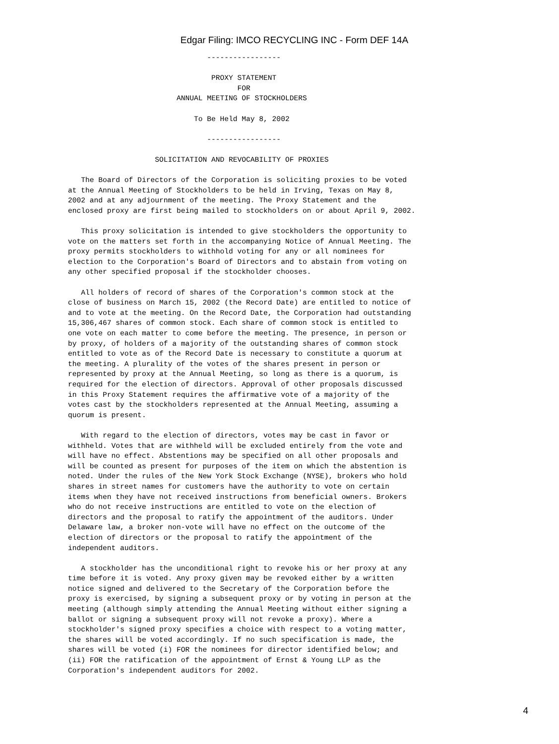Edgar Filing: IMCO RECYCLING INC - Form DEF 14A
                                -----------------

                                 PROXY STATEMENT
                                       FOR
                         ANNUAL MEETING OF STOCKHOLDERS

                             To Be Held May 8, 2002

                                -----------------

                    SOLICITATION AND REVOCABILITY OF PROXIES

   The Board of Directors of the Corporation is soliciting proxies to be voted
at the Annual Meeting of Stockholders to be held in Irving, Texas on May 8,
2002 and at any adjournment of the meeting. The Proxy Statement and the
enclosed proxy are first being mailed to stockholders on or about April 9, 2002.

   This proxy solicitation is intended to give stockholders the opportunity to
vote on the matters set forth in the accompanying Notice of Annual Meeting. The
proxy permits stockholders to withhold voting for any or all nominees for
election to the Corporation's Board of Directors and to abstain from voting on
any other specified proposal if the stockholder chooses.

   All holders of record of shares of the Corporation's common stock at the
close of business on March 15, 2002 (the Record Date) are entitled to notice of
and to vote at the meeting. On the Record Date, the Corporation had outstanding
15,306,467 shares of common stock. Each share of common stock is entitled to
one vote on each matter to come before the meeting. The presence, in person or
by proxy, of holders of a majority of the outstanding shares of common stock
entitled to vote as of the Record Date is necessary to constitute a quorum at
the meeting. A plurality of the votes of the shares present in person or
represented by proxy at the Annual Meeting, so long as there is a quorum, is
required for the election of directors. Approval of other proposals discussed
in this Proxy Statement requires the affirmative vote of a majority of the
votes cast by the stockholders represented at the Annual Meeting, assuming a
quorum is present.

   With regard to the election of directors, votes may be cast in favor or
withheld. Votes that are withheld will be excluded entirely from the vote and
will have no effect. Abstentions may be specified on all other proposals and
will be counted as present for purposes of the item on which the abstention is
noted. Under the rules of the New York Stock Exchange (NYSE), brokers who hold
shares in street names for customers have the authority to vote on certain
items when they have not received instructions from beneficial owners. Brokers
who do not receive instructions are entitled to vote on the election of
directors and the proposal to ratify the appointment of the auditors. Under
Delaware law, a broker non-vote will have no effect on the outcome of the
election of directors or the proposal to ratify the appointment of the
independent auditors.

   A stockholder has the unconditional right to revoke his or her proxy at any
time before it is voted. Any proxy given may be revoked either by a written
notice signed and delivered to the Secretary of the Corporation before the
proxy is exercised, by signing a subsequent proxy or by voting in person at the
meeting (although simply attending the Annual Meeting without either signing a
ballot or signing a subsequent proxy will not revoke a proxy). Where a
stockholder's signed proxy specifies a choice with respect to a voting matter,
the shares will be voted accordingly. If no such specification is made, the
shares will be voted (i) FOR the nominees for director identified below; and
(ii) FOR the ratification of the appointment of Ernst & Young LLP as the
Corporation's independent auditors for 2002.
4